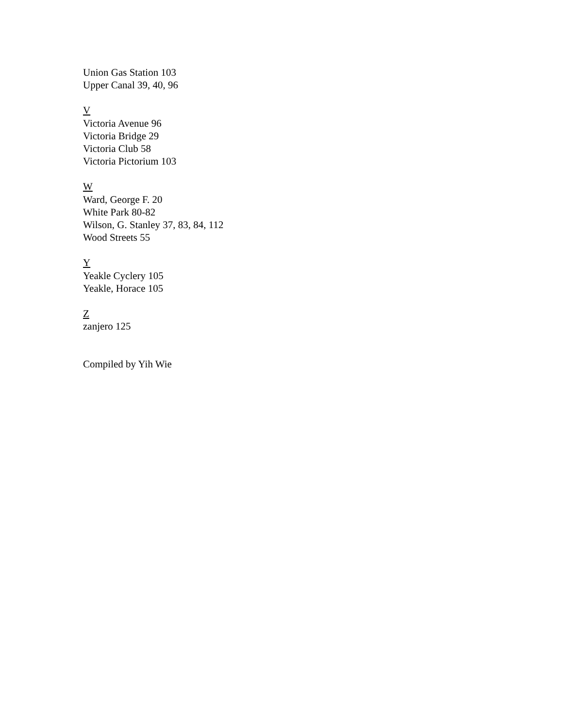Union Gas Station 103
Upper Canal 39, 40, 96
V
Victoria Avenue 96
Victoria Bridge 29
Victoria Club 58
Victoria Pictorium 103
W
Ward, George F. 20
White Park 80-82
Wilson, G. Stanley 37, 83, 84, 112
Wood Streets 55
Y
Yeakle Cyclery 105
Yeakle, Horace 105
Z
zanjero 125
Compiled by Yih Wie